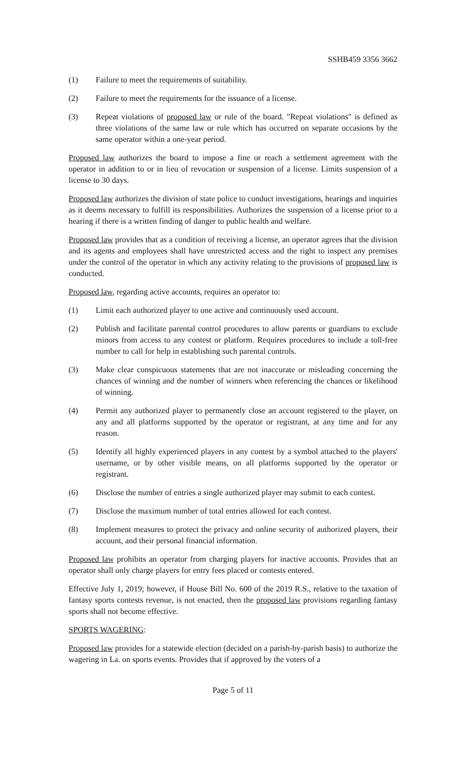SSHB459 3356 3662
(1) Failure to meet the requirements of suitability.
(2) Failure to meet the requirements for the issuance of a license.
(3) Repeat violations of proposed law or rule of the board. "Repeat violations" is defined as three violations of the same law or rule which has occurred on separate occasions by the same operator within a one-year period.
Proposed law authorizes the board to impose a fine or reach a settlement agreement with the operator in addition to or in lieu of revocation or suspension of a license. Limits suspension of a license to 30 days.
Proposed law authorizes the division of state police to conduct investigations, hearings and inquiries as it deems necessary to fulfill its responsibilities. Authorizes the suspension of a license prior to a hearing if there is a written finding of danger to public health and welfare.
Proposed law provides that as a condition of receiving a license, an operator agrees that the division and its agents and employees shall have unrestricted access and the right to inspect any premises under the control of the operator in which any activity relating to the provisions of proposed law is conducted.
Proposed law, regarding active accounts, requires an operator to:
(1) Limit each authorized player to one active and continuously used account.
(2) Publish and facilitate parental control procedures to allow parents or guardians to exclude minors from access to any contest or platform. Requires procedures to include a toll-free number to call for help in establishing such parental controls.
(3) Make clear conspicuous statements that are not inaccurate or misleading concerning the chances of winning and the number of winners when referencing the chances or likelihood of winning.
(4) Permit any authorized player to permanently close an account registered to the player, on any and all platforms supported by the operator or registrant, at any time and for any reason.
(5) Identify all highly experienced players in any contest by a symbol attached to the players' username, or by other visible means, on all platforms supported by the operator or registrant.
(6) Disclose the number of entries a single authorized player may submit to each contest.
(7) Disclose the maximum number of total entries allowed for each contest.
(8) Implement measures to protect the privacy and online security of authorized players, their account, and their personal financial information.
Proposed law prohibits an operator from charging players for inactive accounts. Provides that an operator shall only charge players for entry fees placed or contests entered.
Effective July 1, 2019; however, if House Bill No. 600 of the 2019 R.S., relative to the taxation of fantasy sports contests revenue, is not enacted, then the proposed law provisions regarding fantasy sports shall not become effective.
SPORTS WAGERING:
Proposed law provides for a statewide election (decided on a parish-by-parish basis) to authorize the wagering in La. on sports events. Provides that if approved by the voters of a
Page 5 of 11